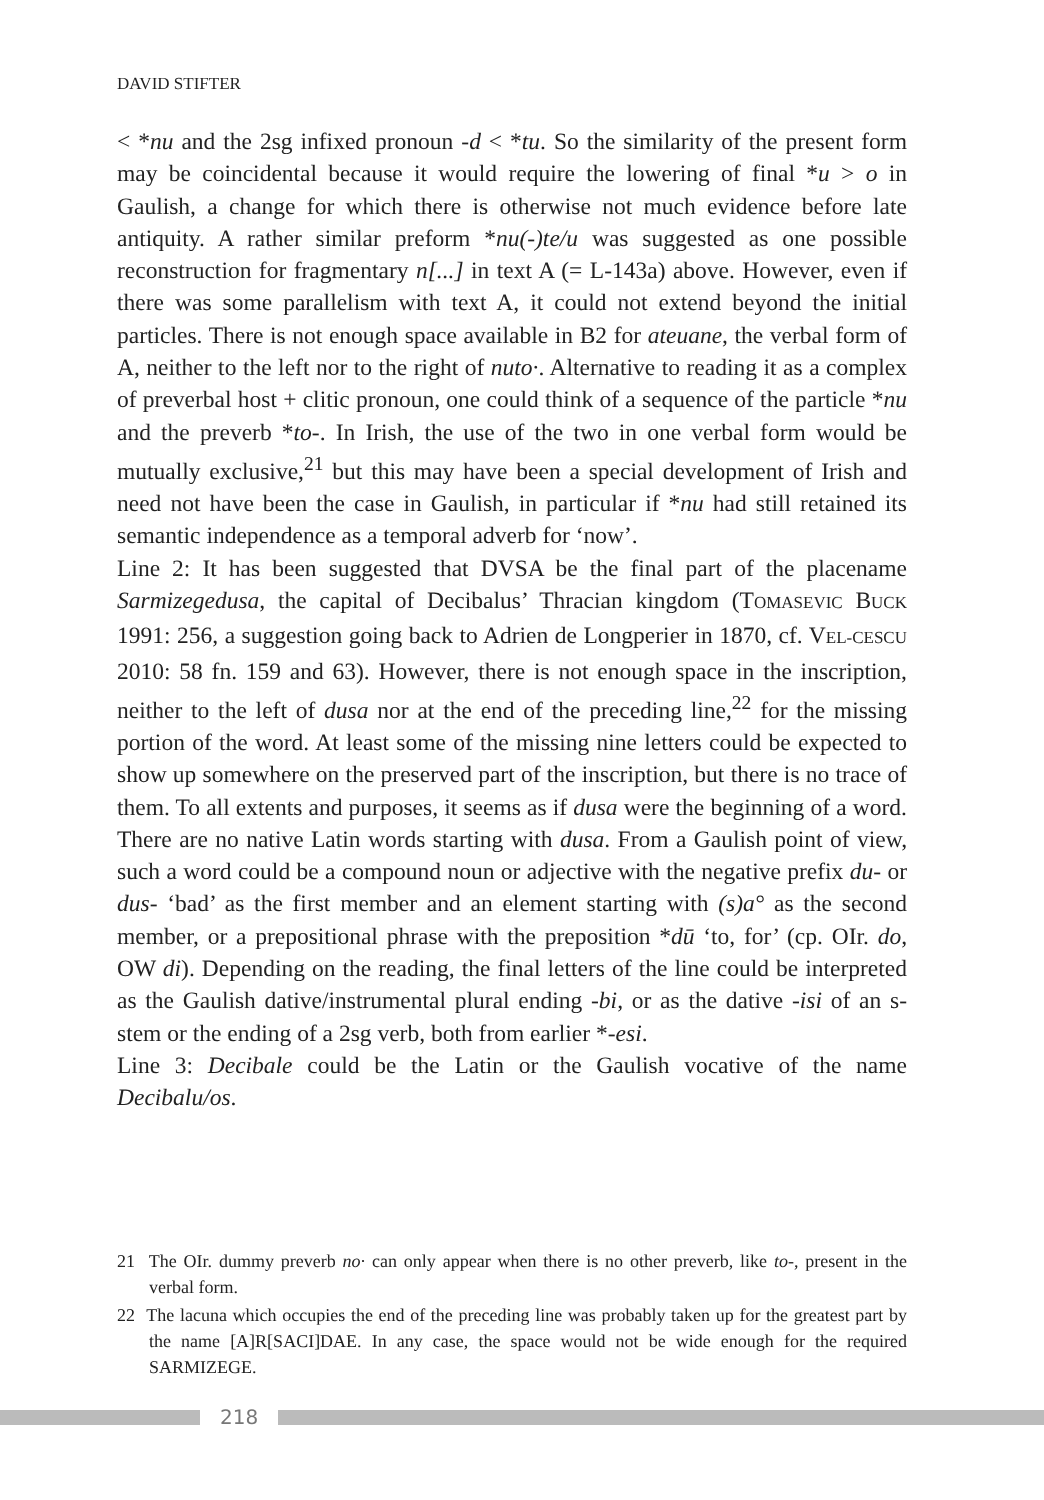DAVID STIFTER
< *nu and the 2sg infixed pronoun -d < *tu. So the similarity of the present form may be coincidental because it would require the lowering of final *u > o in Gaulish, a change for which there is otherwise not much evidence before late antiquity. A rather similar preform *nu(-)te/u was suggested as one possible reconstruction for fragmentary n[...] in text A (= L-143a) above. However, even if there was some parallelism with text A, it could not extend beyond the initial particles. There is not enough space available in B2 for ateuane, the verbal form of A, neither to the left nor to the right of nuto·. Alternative to reading it as a complex of preverbal host + clitic pronoun, one could think of a sequence of the particle *nu and the preverb *to-. In Irish, the use of the two in one verbal form would be mutually exclusive,<sup>21</sup> but this may have been a special development of Irish and need not have been the case in Gaulish, in particular if *nu had still retained its semantic independence as a temporal adverb for ‘now’.
Line 2: It has been suggested that DVSA be the final part of the placename Sarmizegedusa, the capital of Decibalus’ Thracian kingdom (TOMASEVIC BUCK 1991: 256, a suggestion going back to Adrien de Longperier in 1870, cf. VEL-CESCU 2010: 58 fn. 159 and 63). However, there is not enough space in the inscription, neither to the left of dusa nor at the end of the preceding line,<sup>22</sup> for the missing portion of the word. At least some of the missing nine letters could be expected to show up somewhere on the preserved part of the inscription, but there is no trace of them. To all extents and purposes, it seems as if dusa were the beginning of a word. There are no native Latin words starting with dusa. From a Gaulish point of view, such a word could be a compound noun or adjective with the negative prefix du- or dus- ‘bad’ as the first member and an element starting with (s)a° as the second member, or a prepositional phrase with the preposition *dū ‘to, for’ (cp. OIr. do, OW di). Depending on the reading, the final letters of the line could be interpreted as the Gaulish dative/instrumental plural ending -bi, or as the dative -isi of an s-stem or the ending of a 2sg verb, both from earlier *-esi.
Line 3: Decibale could be the Latin or the Gaulish vocative of the name Decibalu/os.
21 The OIr. dummy preverb no· can only appear when there is no other preverb, like to-, present in the verbal form.
22 The lacuna which occupies the end of the preceding line was probably taken up for the greatest part by the name [A]R[SACI]DAE. In any case, the space would not be wide enough for the required SARMIZEGE.
218